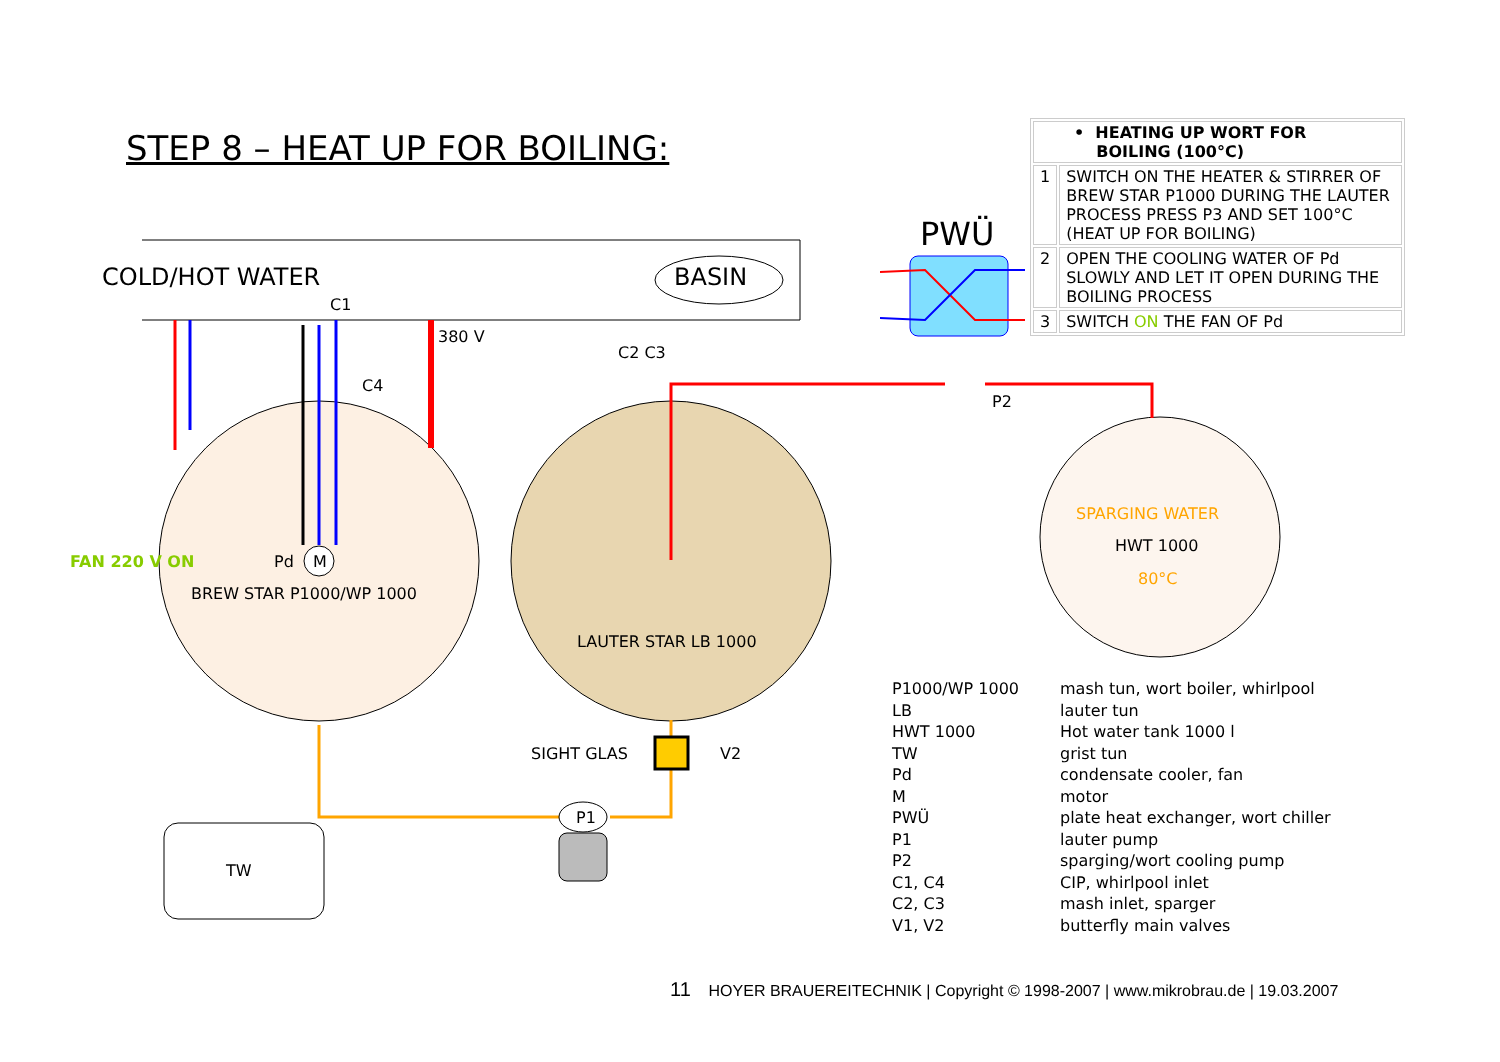STEP 8 – HEAT UP FOR BOILING:
COLD/HOT WATER BASIN
PWÜ
C1
380 V
C2 C3
C4
P2
FAN 220 V ON Pd M
BREW STAR P1000/WP 1000
LAUTER STAR LB 1000
SPARGING WATER
HWT 1000
80°C
SIGHT GLAS V2
P1
TW
| • HEATING UP WORT FOR BOILING (100°C) | |
| 1 | SWITCH ON THE HEATER & STIRRER OF BREW STAR P1000 DURING THE LAUTER PROCESS PRESS P3 AND SET 100°C (HEAT UP FOR BOILING) |
| 2 | OPEN THE COOLING WATER OF Pd SLOWLY AND LET IT OPEN DURING THE BOILING PROCESS |
| 3 | SWITCH ON THE FAN OF Pd |
| P1000/WP 1000 | mash tun, wort boiler, whirlpool |
| LB | lauter tun |
| HWT 1000 | Hot water tank 1000 l |
| TW | grist tun |
| Pd | condensate cooler, fan |
| M | motor |
| PWÜ | plate heat exchanger, wort chiller |
| P1 | lauter pump |
| P2 | sparging/wort cooling pump |
| C1, C4 | CIP, whirlpool inlet |
| C2, C3 | mash inlet, sparger |
| V1, V2 | butterfly main valves |
11 HOYER BRAUEREITECHNIK | Copyright © 1998-2007 | www.mikrobrau.de | 19.03.2007